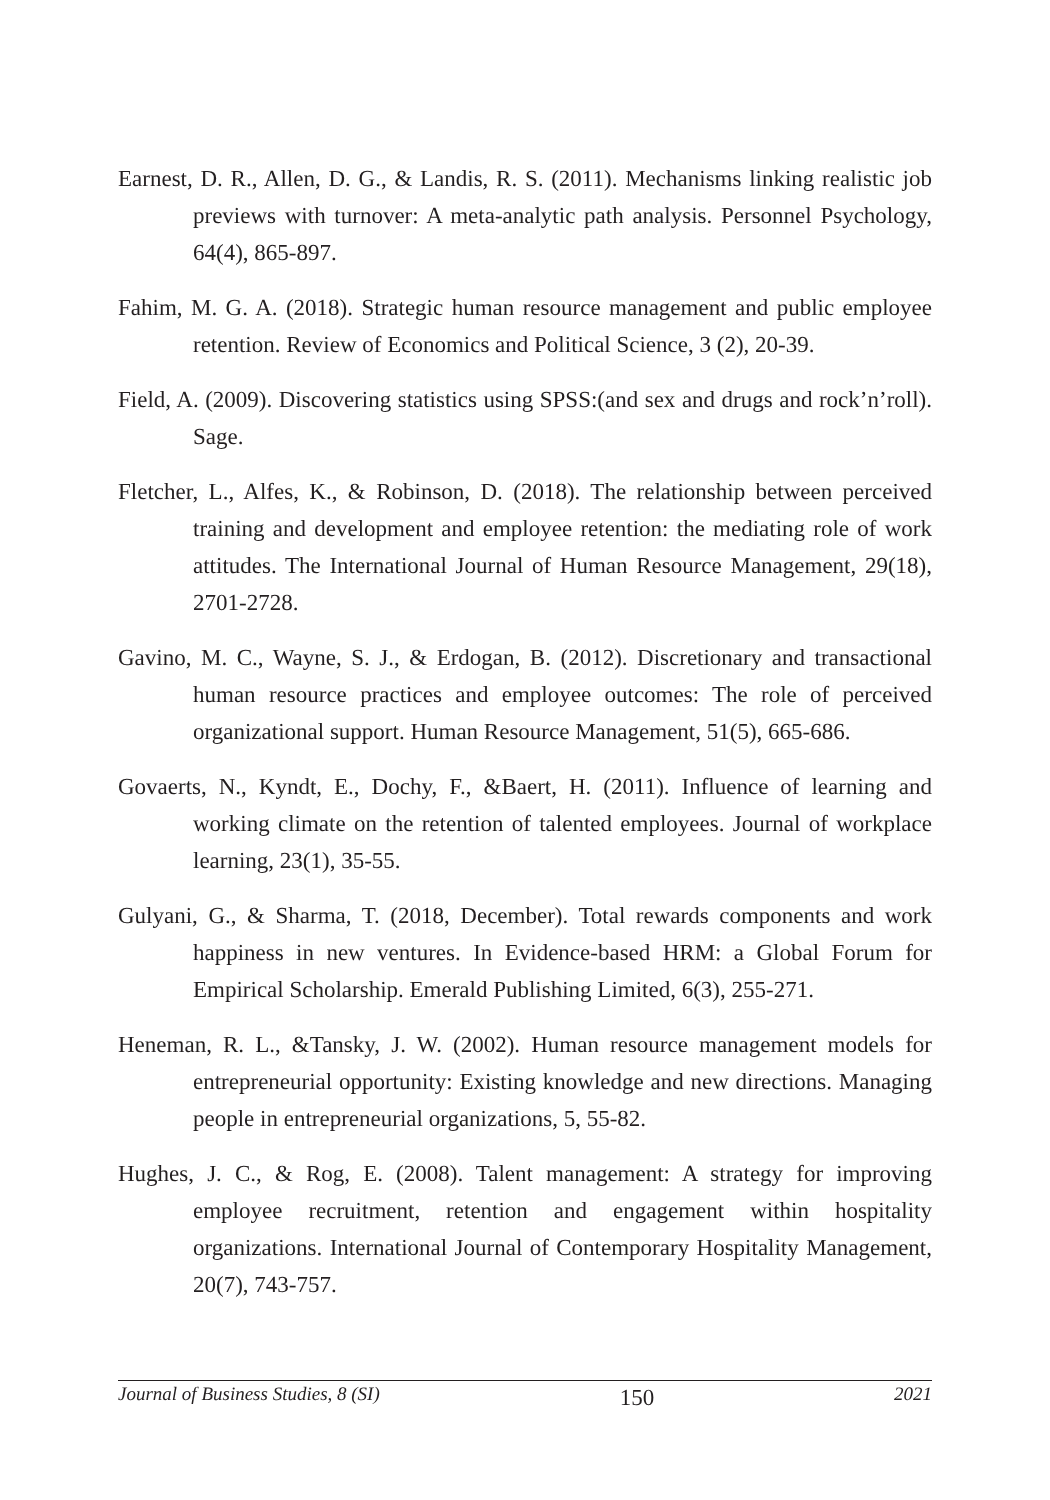Earnest, D. R., Allen, D. G., & Landis, R. S. (2011). Mechanisms linking realistic job previews with turnover: A meta-analytic path analysis. Personnel Psychology, 64(4), 865-897.
Fahim, M. G. A. (2018). Strategic human resource management and public employee retention. Review of Economics and Political Science, 3 (2), 20-39.
Field, A. (2009). Discovering statistics using SPSS:(and sex and drugs and rock’n’roll). Sage.
Fletcher, L., Alfes, K., & Robinson, D. (2018). The relationship between perceived training and development and employee retention: the mediating role of work attitudes. The International Journal of Human Resource Management, 29(18), 2701-2728.
Gavino, M. C., Wayne, S. J., & Erdogan, B. (2012). Discretionary and transactional human resource practices and employee outcomes: The role of perceived organizational support. Human Resource Management, 51(5), 665-686.
Govaerts, N., Kyndt, E., Dochy, F., &Baert, H. (2011). Influence of learning and working climate on the retention of talented employees. Journal of workplace learning, 23(1), 35-55.
Gulyani, G., & Sharma, T. (2018, December). Total rewards components and work happiness in new ventures. In Evidence-based HRM: a Global Forum for Empirical Scholarship. Emerald Publishing Limited, 6(3), 255-271.
Heneman, R. L., &Tansky, J. W. (2002). Human resource management models for entrepreneurial opportunity: Existing knowledge and new directions. Managing people in entrepreneurial organizations, 5, 55-82.
Hughes, J. C., & Rog, E. (2008). Talent management: A strategy for improving employee recruitment, retention and engagement within hospitality organizations. International Journal of Contemporary Hospitality Management, 20(7), 743-757.
Journal of Business Studies, 8 (SI) 150 2021